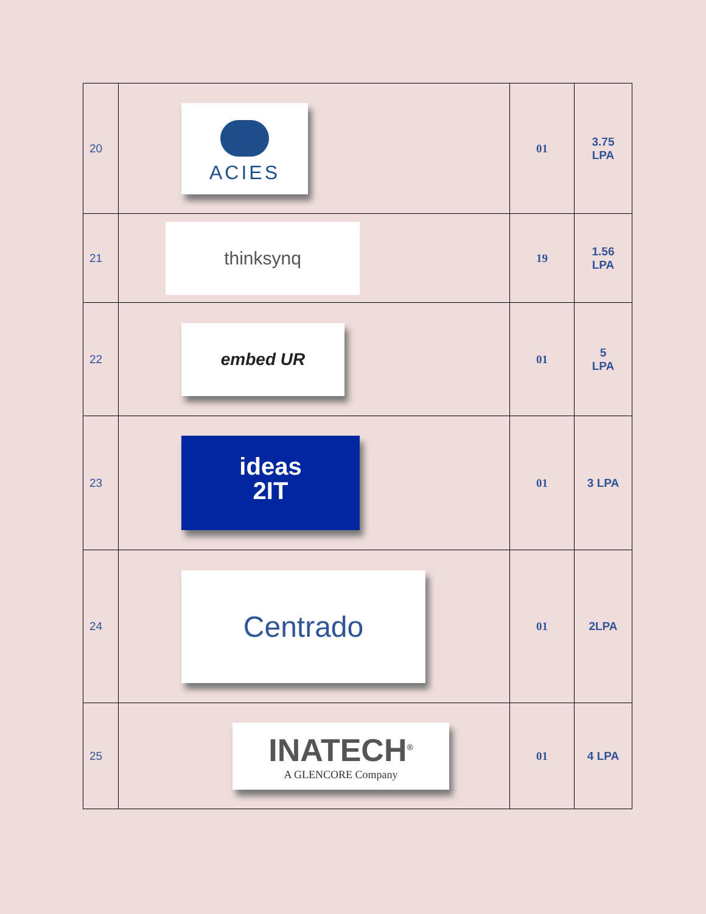| 20 | ACIES | 01 | 3.75 LPA |
| 21 | thinksynq | 19 | 1.56 LPA |
| 22 | embed UR | 01 | 5 LPA |
| 23 | ideas 2IT | 01 | 3 LPA |
| 24 | Centrado | 01 | 2LPA |
| 25 | INATECH<sup>®</sup> A GLENCORE Company | 01 | 4 LPA |